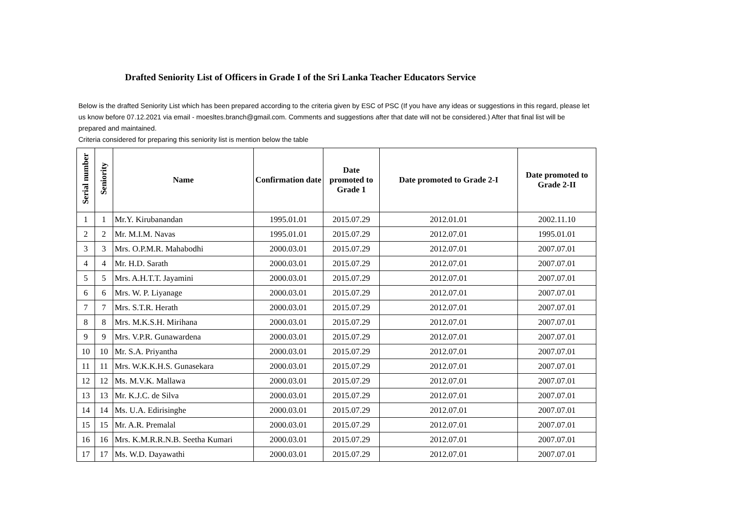Drafted Seniority List of Officers in Grade I of the Sri Lanka Teacher Educators Service
Below is the drafted Seniority List which has been prepared according to the criteria given by ESC of PSC (If you have any ideas or suggestions in this regard, please let us know before 07.12.2021 via email - moesltes.branch@gmail.com. Comments and suggestions after that date will not be considered.) After that final list will be prepared and maintained.
Criteria considered for preparing this seniority list is mention below the table
| Serial number | Seniority | Name | Confirmation date | Date promoted to Grade 1 | Date promoted to Grade 2-I | Date promoted to Grade 2-II |
| --- | --- | --- | --- | --- | --- | --- |
| 1 | 1 | Mr.Y. Kirubanandan | 1995.01.01 | 2015.07.29 | 2012.01.01 | 2002.11.10 |
| 2 | 2 | Mr. M.I.M. Navas | 1995.01.01 | 2015.07.29 | 2012.07.01 | 1995.01.01 |
| 3 | 3 | Mrs. O.P.M.R. Mahabodhi | 2000.03.01 | 2015.07.29 | 2012.07.01 | 2007.07.01 |
| 4 | 4 | Mr. H.D. Sarath | 2000.03.01 | 2015.07.29 | 2012.07.01 | 2007.07.01 |
| 5 | 5 | Mrs. A.H.T.T. Jayamini | 2000.03.01 | 2015.07.29 | 2012.07.01 | 2007.07.01 |
| 6 | 6 | Mrs. W. P. Liyanage | 2000.03.01 | 2015.07.29 | 2012.07.01 | 2007.07.01 |
| 7 | 7 | Mrs. S.T.R. Herath | 2000.03.01 | 2015.07.29 | 2012.07.01 | 2007.07.01 |
| 8 | 8 | Mrs. M.K.S.H. Mirihana | 2000.03.01 | 2015.07.29 | 2012.07.01 | 2007.07.01 |
| 9 | 9 | Mrs. V.P.R. Gunawardena | 2000.03.01 | 2015.07.29 | 2012.07.01 | 2007.07.01 |
| 10 | 10 | Mr. S.A. Priyantha | 2000.03.01 | 2015.07.29 | 2012.07.01 | 2007.07.01 |
| 11 | 11 | Mrs. W.K.K.H.S. Gunasekara | 2000.03.01 | 2015.07.29 | 2012.07.01 | 2007.07.01 |
| 12 | 12 | Ms. M.V.K. Mallawa | 2000.03.01 | 2015.07.29 | 2012.07.01 | 2007.07.01 |
| 13 | 13 | Mr. K.J.C. de Silva | 2000.03.01 | 2015.07.29 | 2012.07.01 | 2007.07.01 |
| 14 | 14 | Ms. U.A. Edirisinghe | 2000.03.01 | 2015.07.29 | 2012.07.01 | 2007.07.01 |
| 15 | 15 | Mr. A.R. Premalal | 2000.03.01 | 2015.07.29 | 2012.07.01 | 2007.07.01 |
| 16 | 16 | Mrs. K.M.R.R.N.B. Seetha Kumari | 2000.03.01 | 2015.07.29 | 2012.07.01 | 2007.07.01 |
| 17 | 17 | Ms. W.D. Dayawathi | 2000.03.01 | 2015.07.29 | 2012.07.01 | 2007.07.01 |